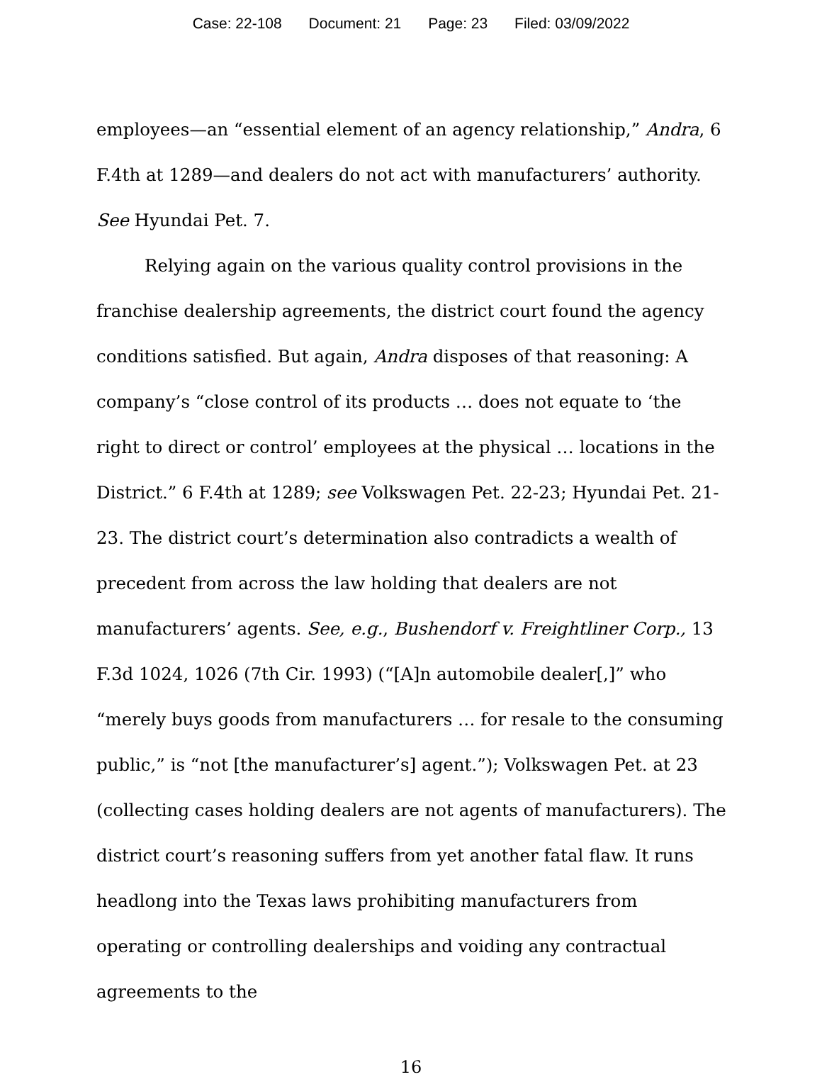Case: 22-108 Document: 21 Page: 23 Filed: 03/09/2022
employees—an “essential element of an agency relationship,” Andra, 6 F.4th at 1289—and dealers do not act with manufacturers’ authority. See Hyundai Pet. 7.
Relying again on the various quality control provisions in the franchise dealership agreements, the district court found the agency conditions satisfied. But again, Andra disposes of that reasoning: A company’s “close control of its products … does not equate to ‘the right to direct or control’ employees at the physical … locations in the District.” 6 F.4th at 1289; see Volkswagen Pet. 22-23; Hyundai Pet. 21-23. The district court’s determination also contradicts a wealth of precedent from across the law holding that dealers are not manufacturers’ agents. See, e.g., Bushendorf v. Freightliner Corp., 13 F.3d 1024, 1026 (7th Cir. 1993) (“[A]n automobile dealer[,]” who “merely buys goods from manufacturers … for resale to the consuming public,” is “not [the manufacturer’s] agent.”); Volkswagen Pet. at 23 (collecting cases holding dealers are not agents of manufacturers). The district court’s reasoning suffers from yet another fatal flaw. It runs headlong into the Texas laws prohibiting manufacturers from operating or controlling dealerships and voiding any contractual agreements to the
16